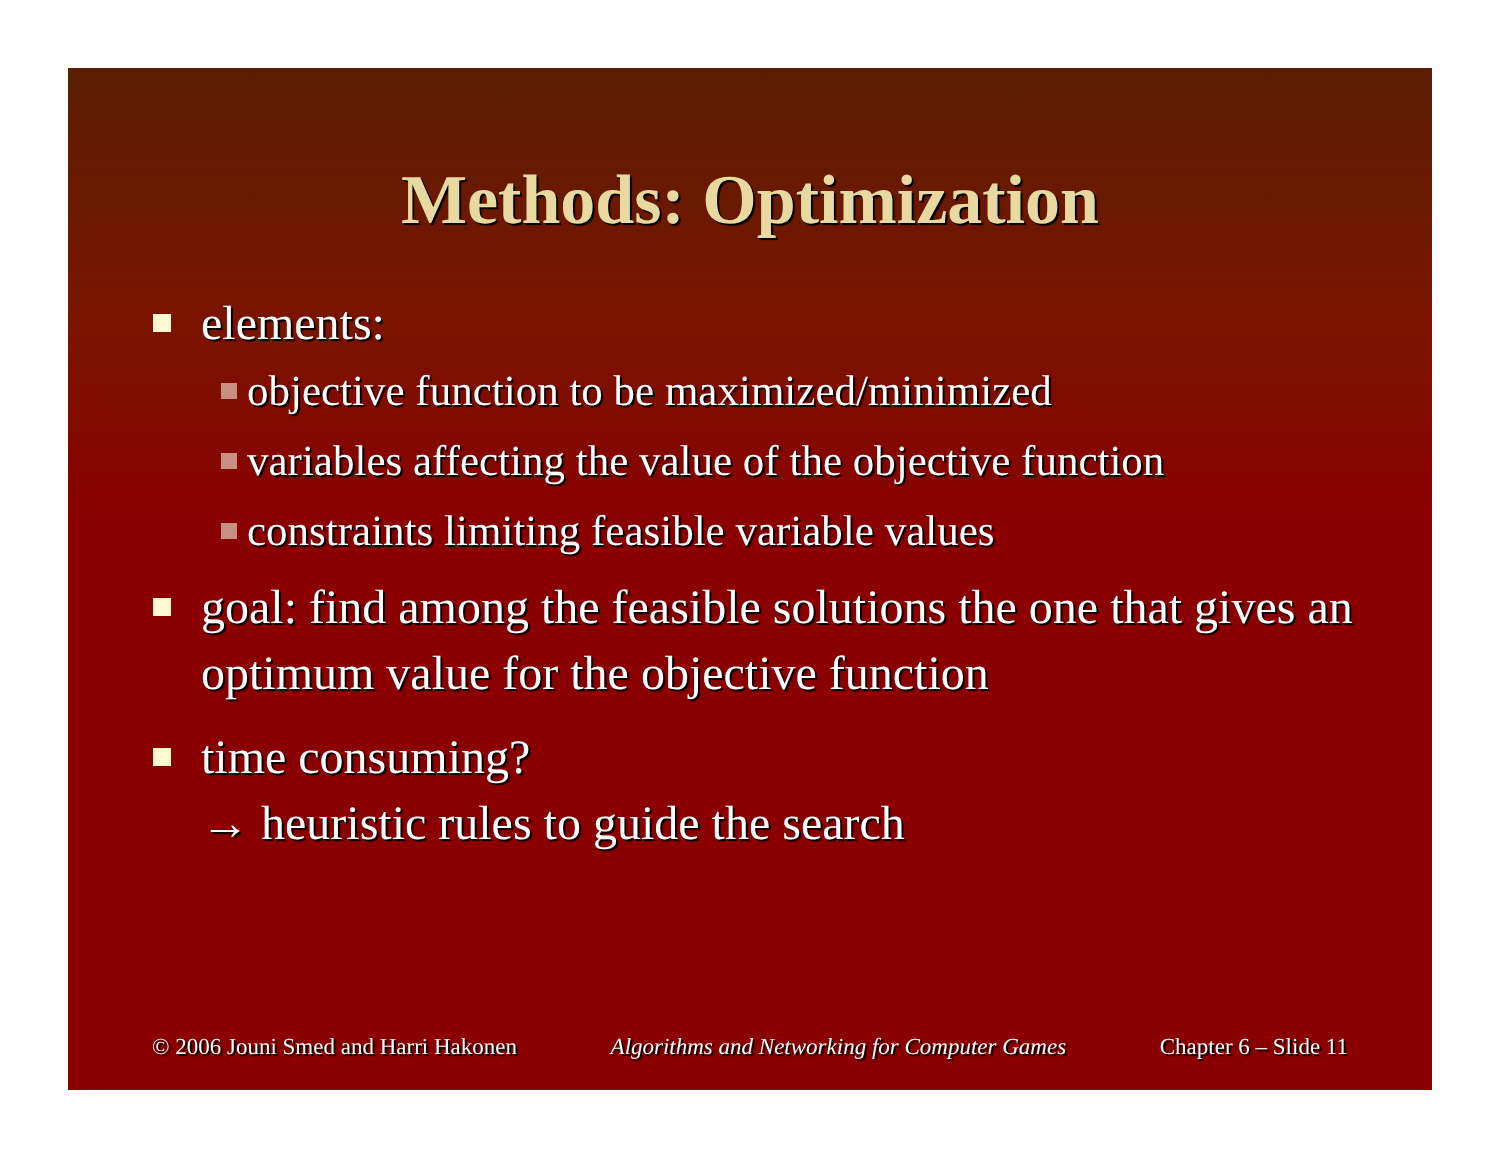Methods: Optimization
elements:
objective function to be maximized/minimized
variables affecting the value of the objective function
constraints limiting feasible variable values
goal: find among the feasible solutions the one that gives an optimum value for the objective function
time consuming?
→ heuristic rules to guide the search
© 2006 Jouni Smed and Harri Hakonen Algorithms and Networking for Computer Games Chapter 6 – Slide 11